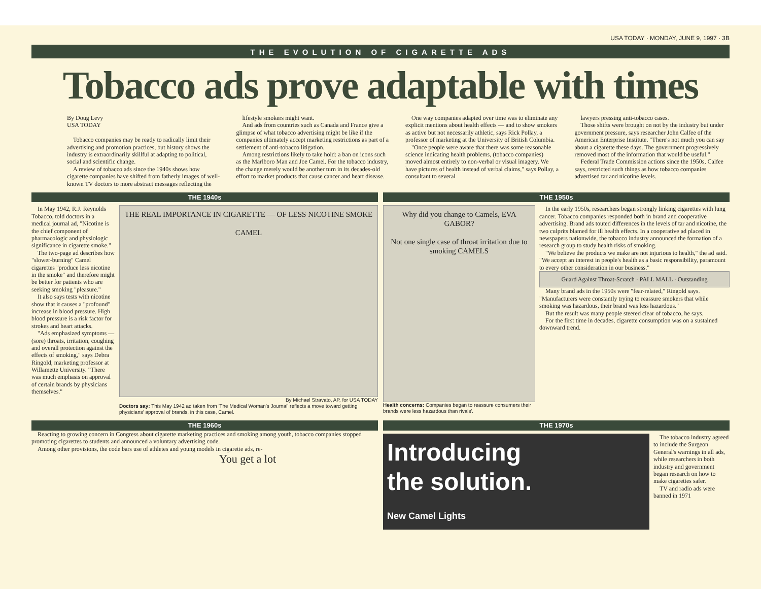USA TODAY · MONDAY, JUNE 9, 1997 · 3B
THE EVOLUTION OF CIGARETTE ADS
Tobacco ads prove adaptable with times
By Doug Levy
USA TODAY
Tobacco companies may be ready to radically limit their advertising and promotion practices, but history shows the industry is extraordinarily skillful at adapting to political, social and scientific change.
A review of tobacco ads since the 1940s shows how cigarette companies have shifted from fatherly images of well-known TV doctors to more abstract messages reflecting the
lifestyle smokers might want.
And ads from countries such as Canada and France give a glimpse of what tobacco advertising might be like if the companies ultimately accept marketing restrictions as part of a settlement of anti-tobacco litigation.
Among restrictions likely to take hold: a ban on icons such as the Marlboro Man and Joe Camel. For the tobacco industry, the change merely would be another turn in its decades-old effort to market products that cause cancer and heart disease.
One way companies adapted over time was to eliminate any explicit mentions about health effects — and to show smokers as active but not necessarily athletic, says Rick Pollay, a professor of marketing at the University of British Columbia.
"Once people were aware that there was some reasonable science indicating health problems, (tobacco companies) moved almost entirely to non-verbal or visual imagery. We have pictures of health instead of verbal claims," says Pollay, a consultant to several
lawyers pressing anti-tobacco cases.
Those shifts were brought on not by the industry but under government pressure, says researcher John Calfee of the American Enterprise Institute. "There's not much you can say about a cigarette these days. The government progressively removed most of the information that would be useful."
Federal Trade Commission actions since the 1950s, Calfee says, restricted such things as how tobacco companies advertised tar and nicotine levels.
THE 1940s
In May 1942, R.J. Reynolds Tobacco, told doctors in a medical journal ad, "Nicotine is the chief component of pharmacologic and physiologic significance in cigarette smoke."
The two-page ad describes how "slower-burning" Camel cigarettes "produce less nicotine in the smoke" and therefore might be better for patients who are seeking smoking "pleasure."
It also says tests with nicotine show that it causes a "profound" increase in blood pressure. High blood pressure is a risk factor for strokes and heart attacks.
"Ads emphasized symptoms — (sore) throats, irritation, coughing and overall protection against the effects of smoking," says Debra Ringold, marketing professor at Willamette University. "There was much emphasis on approval of certain brands by physicians themselves."
THE REAL IMPORTANCE IN CIGARETTE — OF LESS NICOTINE SMOKE
CAMEL
By Michael Stravato, AP, for USA TODAY
Doctors say: This May 1942 ad taken from 'The Medical Woman's Journal' reflects a move toward getting physicians' approval of brands, in this case, Camel.
THE 1950s
Why did you change to Camels, EVA GABOR?
Not one single case of throat irritation due to smoking CAMELS
Health concerns: Companies began to reassure consumers their brands were less hazardous than rivals'.
In the early 1950s, researchers began strongly linking cigarettes with lung cancer. Tobacco companies responded both in brand and cooperative advertising. Brand ads touted differences in the levels of tar and nicotine, the two culprits blamed for ill health effects. In a cooperative ad placed in newspapers nationwide, the tobacco industry announced the formation of a research group to study health risks of smoking.
"We believe the products we make are not injurious to health," the ad said. "We accept an interest in people's health as a basic responsibility, paramount to every other consideration in our business."
Guard Against Throat-Scratch · PALL MALL · Outstanding
Many brand ads in the 1950s were "fear-related," Ringold says. "Manufacturers were constantly trying to reassure smokers that while smoking was hazardous, their brand was less hazardous."
But the result was many people steered clear of tobacco, he says.
For the first time in decades, cigarette consumption was on a sustained downward trend.
THE 1960s
Reacting to growing concern in Congress about cigarette marketing practices and smoking among youth, tobacco companies stopped promoting cigarettes to students and announced a voluntary advertising code.
Among other provisions, the code bars use of athletes and young models in cigarette ads, re-
You get a lot
THE 1970s
Introducing
the solution.
New Camel Lights
The tobacco industry agreed to include the Surgeon General's warnings in all ads, while researchers in both industry and government began research on how to make cigarettes safer.
TV and radio ads were banned in 1971